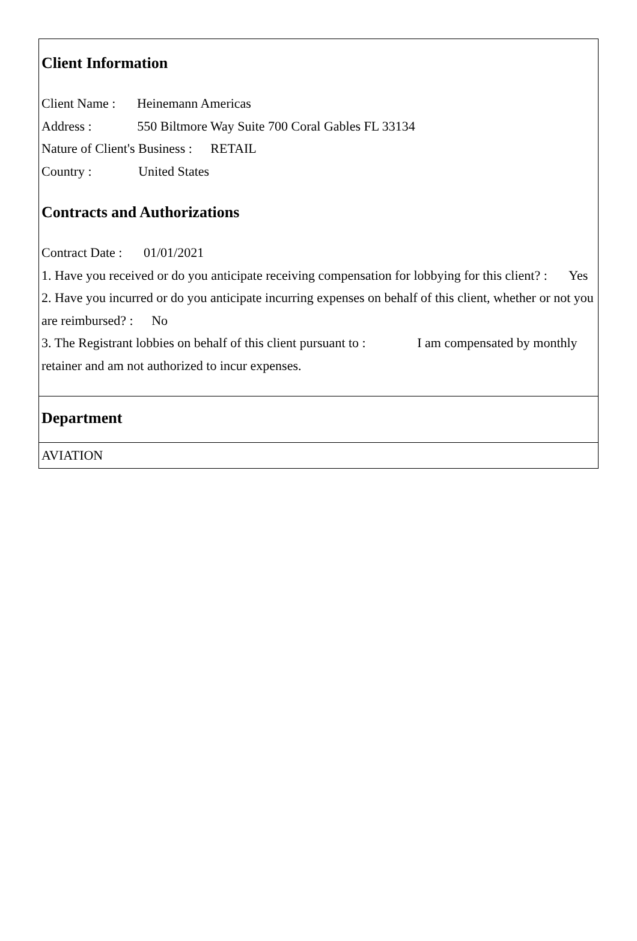Client Information
Client Name : Heinemann Americas
Address : 550 Biltmore Way Suite 700 Coral Gables FL 33134
Nature of Client's Business : RETAIL
Country : United States
Contracts and Authorizations
Contract Date : 01/01/2021
1. Have you received or do you anticipate receiving compensation for lobbying for this client? : Yes
2. Have you incurred or do you anticipate incurring expenses on behalf of this client, whether or not you are reimbursed? : No
3. The Registrant lobbies on behalf of this client pursuant to : I am compensated by monthly retainer and am not authorized to incur expenses.
Department
AVIATION